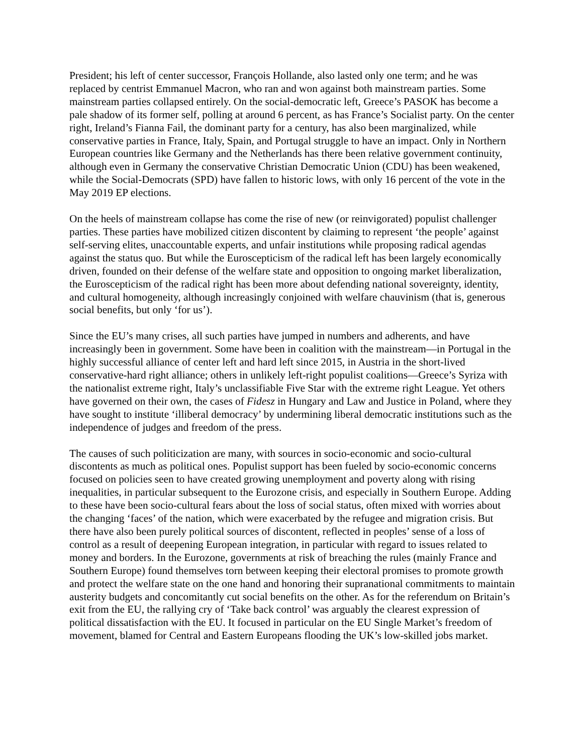President; his left of center successor, François Hollande, also lasted only one term; and he was replaced by centrist Emmanuel Macron, who ran and won against both mainstream parties. Some mainstream parties collapsed entirely. On the social-democratic left, Greece’s PASOK has become a pale shadow of its former self, polling at around 6 percent, as has France’s Socialist party. On the center right, Ireland’s Fianna Fail, the dominant party for a century, has also been marginalized, while conservative parties in France, Italy, Spain, and Portugal struggle to have an impact. Only in Northern European countries like Germany and the Netherlands has there been relative government continuity, although even in Germany the conservative Christian Democratic Union (CDU) has been weakened, while the Social-Democrats (SPD) have fallen to historic lows, with only 16 percent of the vote in the May 2019 EP elections.
On the heels of mainstream collapse has come the rise of new (or reinvigorated) populist challenger parties. These parties have mobilized citizen discontent by claiming to represent ‘the people’ against self-serving elites, unaccountable experts, and unfair institutions while proposing radical agendas against the status quo. But while the Euroscepticism of the radical left has been largely economically driven, founded on their defense of the welfare state and opposition to ongoing market liberalization, the Euroscepticism of the radical right has been more about defending national sovereignty, identity, and cultural homogeneity, although increasingly conjoined with welfare chauvinism (that is, generous social benefits, but only ‘for us’).
Since the EU’s many crises, all such parties have jumped in numbers and adherents, and have increasingly been in government. Some have been in coalition with the mainstream—in Portugal in the highly successful alliance of center left and hard left since 2015, in Austria in the short-lived conservative-hard right alliance; others in unlikely left-right populist coalitions—Greece’s Syriza with the nationalist extreme right, Italy’s unclassifiable Five Star with the extreme right League. Yet others have governed on their own, the cases of Fidesz in Hungary and Law and Justice in Poland, where they have sought to institute ‘illiberal democracy’ by undermining liberal democratic institutions such as the independence of judges and freedom of the press.
The causes of such politicization are many, with sources in socio-economic and socio-cultural discontents as much as political ones. Populist support has been fueled by socio-economic concerns focused on policies seen to have created growing unemployment and poverty along with rising inequalities, in particular subsequent to the Eurozone crisis, and especially in Southern Europe. Adding to these have been socio-cultural fears about the loss of social status, often mixed with worries about the changing ‘faces’ of the nation, which were exacerbated by the refugee and migration crisis. But there have also been purely political sources of discontent, reflected in peoples’ sense of a loss of control as a result of deepening European integration, in particular with regard to issues related to money and borders. In the Eurozone, governments at risk of breaching the rules (mainly France and Southern Europe) found themselves torn between keeping their electoral promises to promote growth and protect the welfare state on the one hand and honoring their supranational commitments to maintain austerity budgets and concomitantly cut social benefits on the other. As for the referendum on Britain’s exit from the EU, the rallying cry of ‘Take back control’ was arguably the clearest expression of political dissatisfaction with the EU. It focused in particular on the EU Single Market’s freedom of movement, blamed for Central and Eastern Europeans flooding the UK’s low-skilled jobs market.